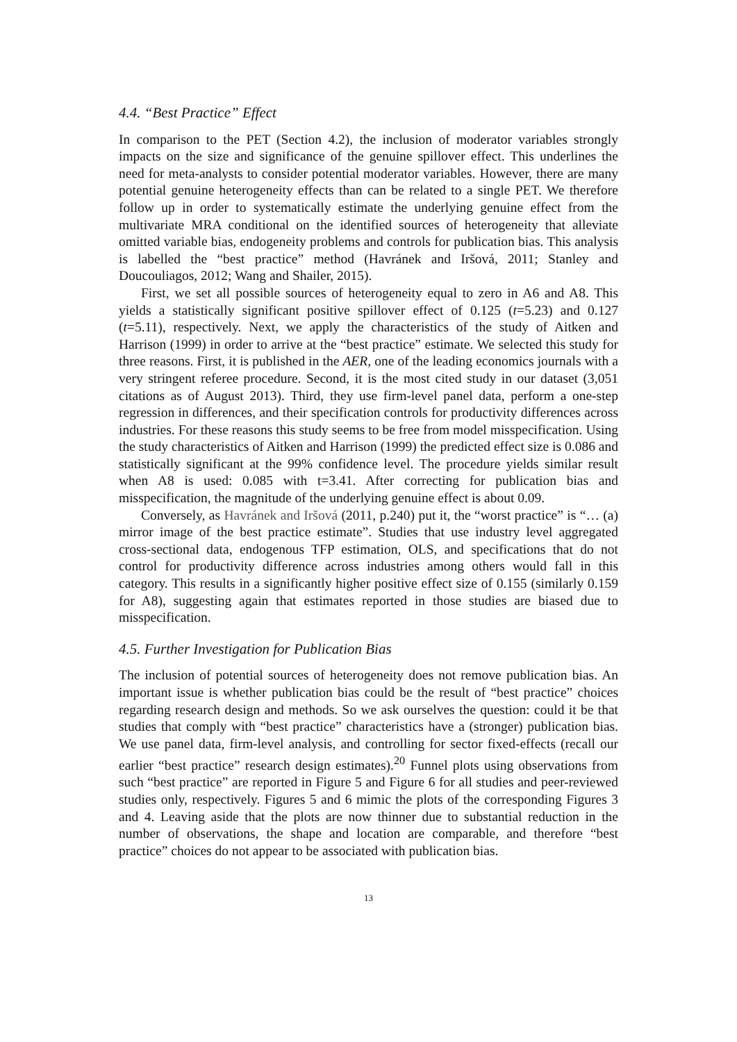4.4. “Best Practice” Effect
In comparison to the PET (Section 4.2), the inclusion of moderator variables strongly impacts on the size and significance of the genuine spillover effect. This underlines the need for meta-analysts to consider potential moderator variables. However, there are many potential genuine heterogeneity effects than can be related to a single PET. We therefore follow up in order to systematically estimate the underlying genuine effect from the multivariate MRA conditional on the identified sources of heterogeneity that alleviate omitted variable bias, endogeneity problems and controls for publication bias. This analysis is labelled the “best practice” method (Havránek and Iršová, 2011; Stanley and Doucouliagos, 2012; Wang and Shailer, 2015).
First, we set all possible sources of heterogeneity equal to zero in A6 and A8. This yields a statistically significant positive spillover effect of 0.125 (t=5.23) and 0.127 (t=5.11), respectively. Next, we apply the characteristics of the study of Aitken and Harrison (1999) in order to arrive at the “best practice” estimate. We selected this study for three reasons. First, it is published in the AER, one of the leading economics journals with a very stringent referee procedure. Second, it is the most cited study in our dataset (3,051 citations as of August 2013). Third, they use firm-level panel data, perform a one-step regression in differences, and their specification controls for productivity differences across industries. For these reasons this study seems to be free from model misspecification. Using the study characteristics of Aitken and Harrison (1999) the predicted effect size is 0.086 and statistically significant at the 99% confidence level. The procedure yields similar result when A8 is used: 0.085 with t=3.41. After correcting for publication bias and misspecification, the magnitude of the underlying genuine effect is about 0.09.
Conversely, as Havránek and Iršová (2011, p.240) put it, the “worst practice” is “… (a) mirror image of the best practice estimate”. Studies that use industry level aggregated cross-sectional data, endogenous TFP estimation, OLS, and specifications that do not control for productivity difference across industries among others would fall in this category. This results in a significantly higher positive effect size of 0.155 (similarly 0.159 for A8), suggesting again that estimates reported in those studies are biased due to misspecification.
4.5. Further Investigation for Publication Bias
The inclusion of potential sources of heterogeneity does not remove publication bias. An important issue is whether publication bias could be the result of “best practice” choices regarding research design and methods. So we ask ourselves the question: could it be that studies that comply with “best practice” characteristics have a (stronger) publication bias. We use panel data, firm-level analysis, and controlling for sector fixed-effects (recall our earlier “best practice” research design estimates).<sup>20</sup> Funnel plots using observations from such “best practice” are reported in Figure 5 and Figure 6 for all studies and peer-reviewed studies only, respectively. Figures 5 and 6 mimic the plots of the corresponding Figures 3 and 4. Leaving aside that the plots are now thinner due to substantial reduction in the number of observations, the shape and location are comparable, and therefore “best practice” choices do not appear to be associated with publication bias.
13